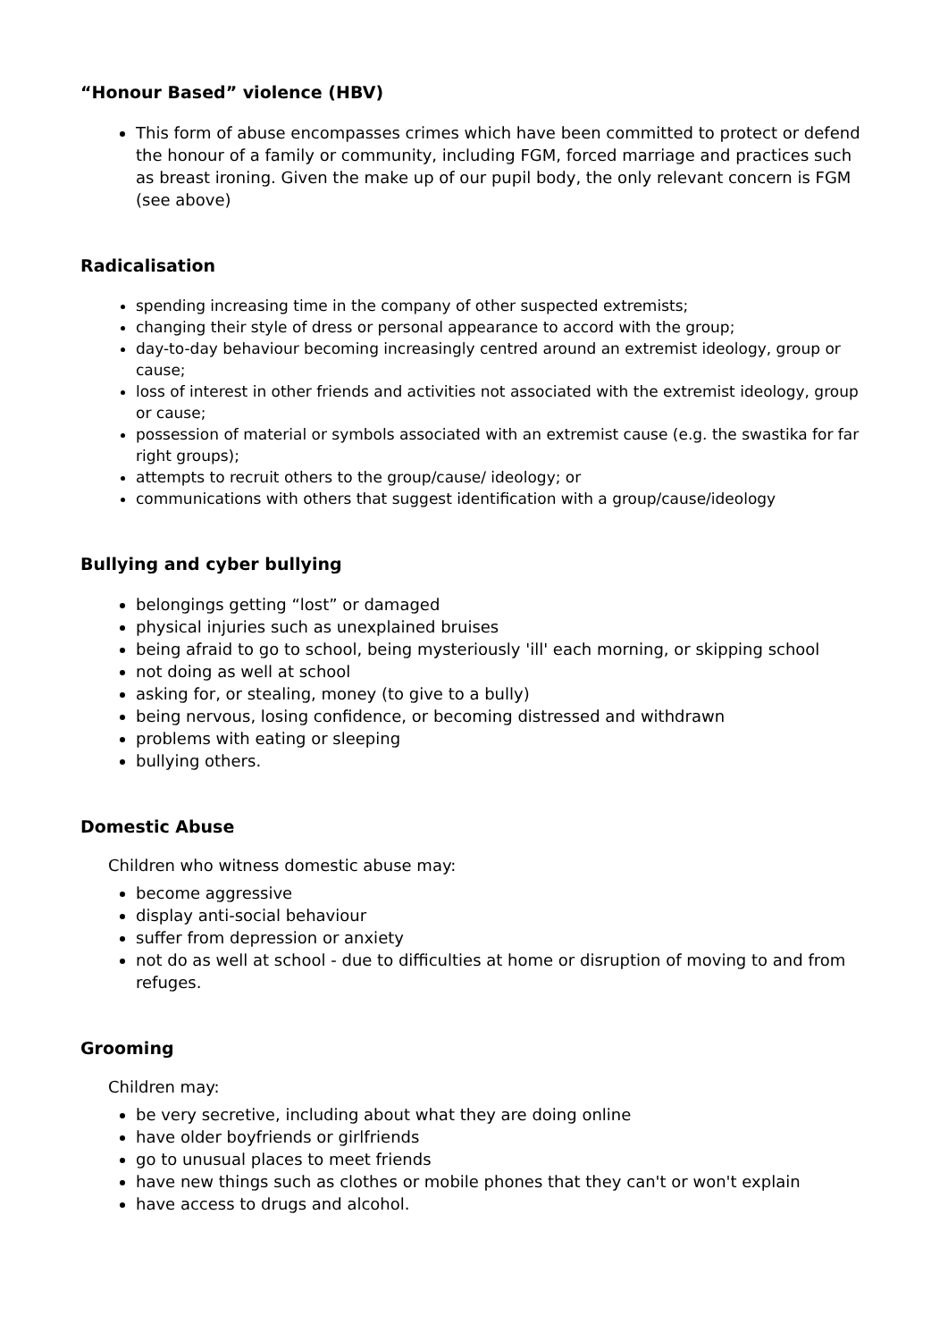“Honour Based” violence (HBV)
This form of abuse encompasses crimes which have been committed to protect or defend the honour of a family or community, including FGM, forced marriage and practices such as breast ironing. Given the make up of our pupil body, the only relevant concern is FGM (see above)
Radicalisation
spending increasing time in the company of other suspected extremists;
changing their style of dress or personal appearance to accord with the group;
day-to-day behaviour becoming increasingly centred around an extremist ideology, group or cause;
loss of interest in other friends and activities not associated with the extremist ideology, group or cause;
possession of material or symbols associated with an extremist cause (e.g. the swastika for far right groups);
attempts to recruit others to the group/cause/ ideology; or
communications with others that suggest identification with a group/cause/ideology
Bullying and cyber bullying
belongings getting “lost” or damaged
physical injuries such as unexplained bruises
being afraid to go to school, being mysteriously 'ill' each morning, or skipping school
not doing as well at school
asking for, or stealing, money (to give to a bully)
being nervous, losing confidence, or becoming distressed and withdrawn
problems with eating or sleeping
bullying others.
Domestic Abuse
Children who witness domestic abuse may:
become aggressive
display anti-social behaviour
suffer from depression or anxiety
not do as well at school - due to difficulties at home or disruption of moving to and from refuges.
Grooming
Children may:
be very secretive, including about what they are doing online
have older boyfriends or girlfriends
go to unusual places to meet friends
have new things such as clothes or mobile phones that they can't or won't explain
have access to drugs and alcohol.